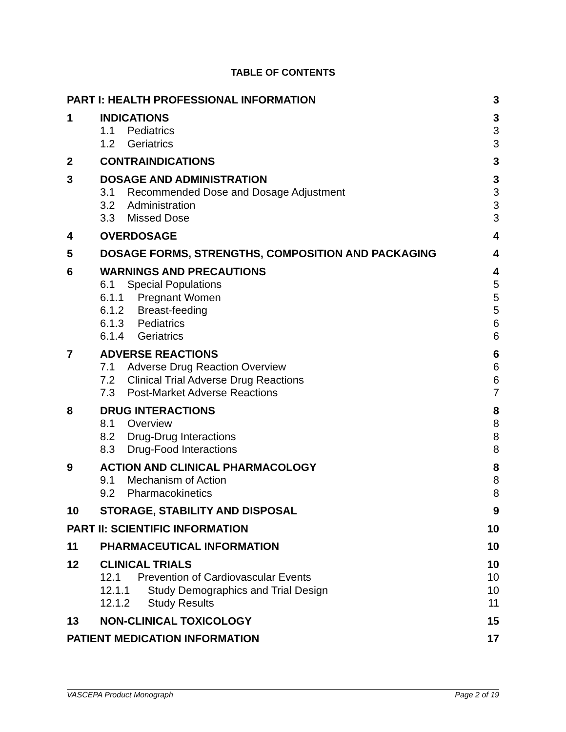TABLE OF CONTENTS
PART I: HEALTH PROFESSIONAL INFORMATION 3
1 INDICATIONS 3
1.1 Pediatrics 3
1.2 Geriatrics 3
2 CONTRAINDICATIONS 3
3 DOSAGE AND ADMINISTRATION 3
3.1 Recommended Dose and Dosage Adjustment 3
3.2 Administration 3
3.3 Missed Dose 3
4 OVERDOSAGE 4
5 DOSAGE FORMS, STRENGTHS, COMPOSITION AND PACKAGING 4
6 WARNINGS AND PRECAUTIONS 4
6.1 Special Populations 5
6.1.1 Pregnant Women 5
6.1.2 Breast-feeding 5
6.1.3 Pediatrics 6
6.1.4 Geriatrics 6
7 ADVERSE REACTIONS 6
7.1 Adverse Drug Reaction Overview 6
7.2 Clinical Trial Adverse Drug Reactions 6
7.3 Post-Market Adverse Reactions 7
8 DRUG INTERACTIONS 8
8.1 Overview 8
8.2 Drug-Drug Interactions 8
8.3 Drug-Food Interactions 8
9 ACTION AND CLINICAL PHARMACOLOGY 8
9.1 Mechanism of Action 8
9.2 Pharmacokinetics 8
10 STORAGE, STABILITY AND DISPOSAL 9
PART II: SCIENTIFIC INFORMATION 10
11 PHARMACEUTICAL INFORMATION 10
12 CLINICAL TRIALS 10
12.1 Prevention of Cardiovascular Events 10
12.1.1 Study Demographics and Trial Design 10
12.1.2 Study Results 11
13 NON-CLINICAL TOXICOLOGY 15
PATIENT MEDICATION INFORMATION 17
VASCEPA Product Monograph Page 2 of 19